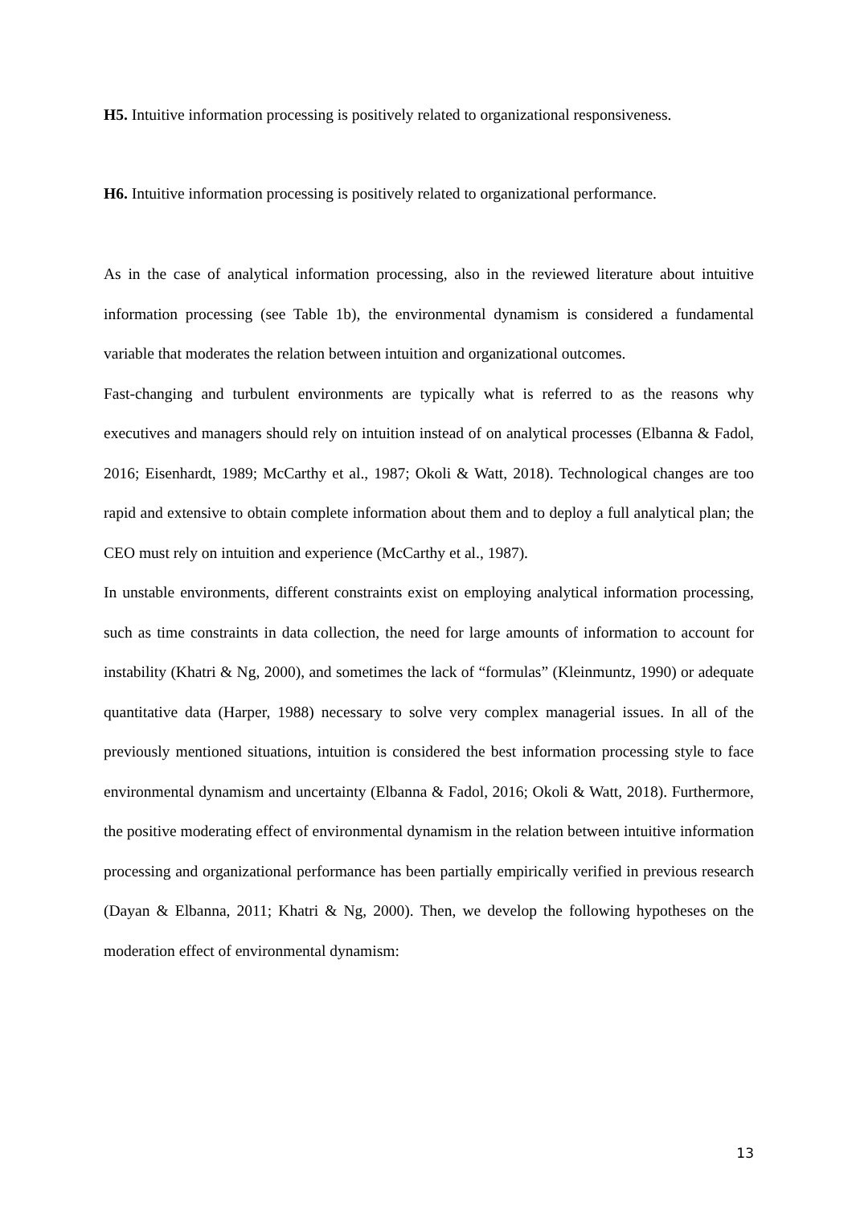H5. Intuitive information processing is positively related to organizational responsiveness.
H6. Intuitive information processing is positively related to organizational performance.
As in the case of analytical information processing, also in the reviewed literature about intuitive information processing (see Table 1b), the environmental dynamism is considered a fundamental variable that moderates the relation between intuition and organizational outcomes.
Fast-changing and turbulent environments are typically what is referred to as the reasons why executives and managers should rely on intuition instead of on analytical processes (Elbanna & Fadol, 2016; Eisenhardt, 1989; McCarthy et al., 1987; Okoli & Watt, 2018). Technological changes are too rapid and extensive to obtain complete information about them and to deploy a full analytical plan; the CEO must rely on intuition and experience (McCarthy et al., 1987).
In unstable environments, different constraints exist on employing analytical information processing, such as time constraints in data collection, the need for large amounts of information to account for instability (Khatri & Ng, 2000), and sometimes the lack of “formulas” (Kleinmuntz, 1990) or adequate quantitative data (Harper, 1988) necessary to solve very complex managerial issues. In all of the previously mentioned situations, intuition is considered the best information processing style to face environmental dynamism and uncertainty (Elbanna & Fadol, 2016; Okoli & Watt, 2018). Furthermore, the positive moderating effect of environmental dynamism in the relation between intuitive information processing and organizational performance has been partially empirically verified in previous research (Dayan & Elbanna, 2011; Khatri & Ng, 2000). Then, we develop the following hypotheses on the moderation effect of environmental dynamism:
13